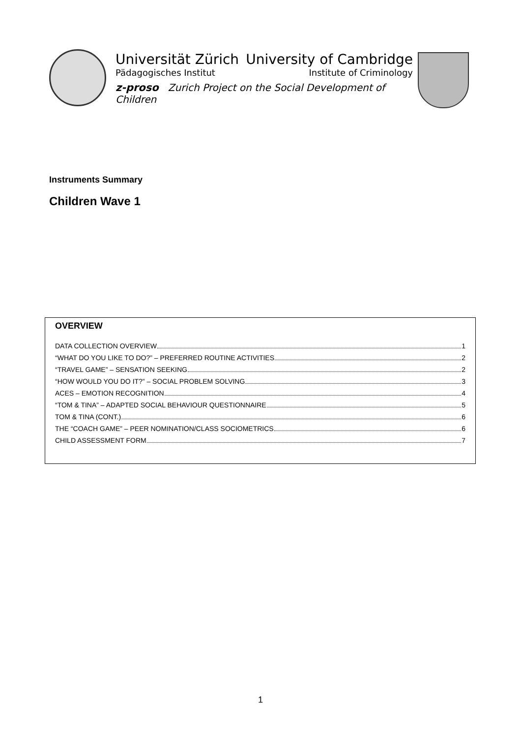Universität Zürich University of Cambridge
Pädagogisches Institut Institute of Criminology
z-proso Zurich Project on the Social Development of Children
Instruments Summary
Children Wave 1
OVERVIEW
DATA COLLECTION OVERVIEW 1
“WHAT DO YOU LIKE TO DO?” – PREFERRED ROUTINE ACTIVITIES 2
“TRAVEL GAME” – SENSATION SEEKING 2
“HOW WOULD YOU DO IT?” – SOCIAL PROBLEM SOLVING 3
ACES – EMOTION RECOGNITION 4
“TOM & TINA” – ADAPTED SOCIAL BEHAVIOUR QUESTIONNAIRE 5
TOM & TINA (CONT.) 6
THE “COACH GAME” – PEER NOMINATION/CLASS SOCIOMETRICS 6
CHILD ASSESSMENT FORM 7
1